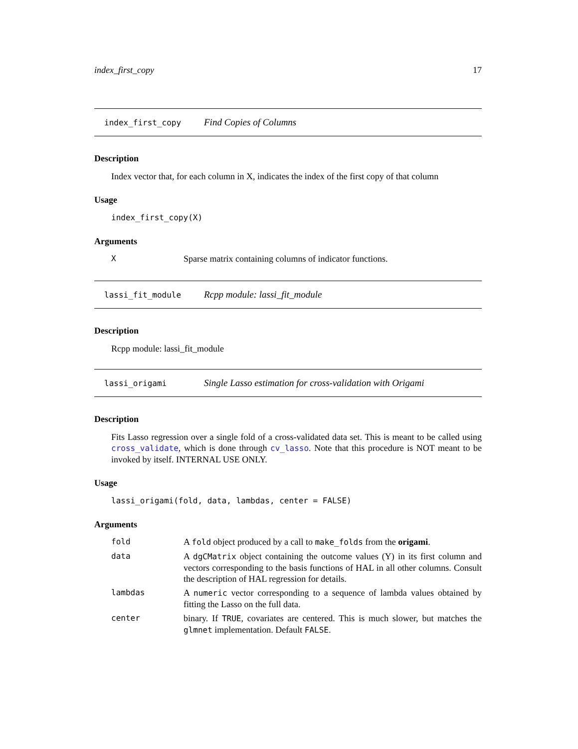index_first_copy 17
index_first_copy Find Copies of Columns
Description
Index vector that, for each column in X, indicates the index of the first copy of that column
Usage
index_first_copy(X)
Arguments
| X | Sparse matrix containing columns of indicator functions. |
lassi_fit_module Rcpp module: lassi_fit_module
Description
Rcpp module: lassi_fit_module
lassi_origami Single Lasso estimation for cross-validation with Origami
Description
Fits Lasso regression over a single fold of a cross-validated data set. This is meant to be called using cross_validate, which is done through cv_lasso. Note that this procedure is NOT meant to be invoked by itself. INTERNAL USE ONLY.
Usage
lassi_origami(fold, data, lambdas, center = FALSE)
Arguments
| fold | A fold object produced by a call to make_folds from the origami . |
| data | A dgCMatrix object containing the outcome values (Y) in its first column and vectors corresponding to the basis functions of HAL in all other columns. Consult the description of HAL regression for details. |
| lambdas | A numeric vector corresponding to a sequence of lambda values obtained by fitting the Lasso on the full data. |
| center | binary. If TRUE , covariates are centered. This is much slower, but matches the glmnet implementation. Default FALSE . |